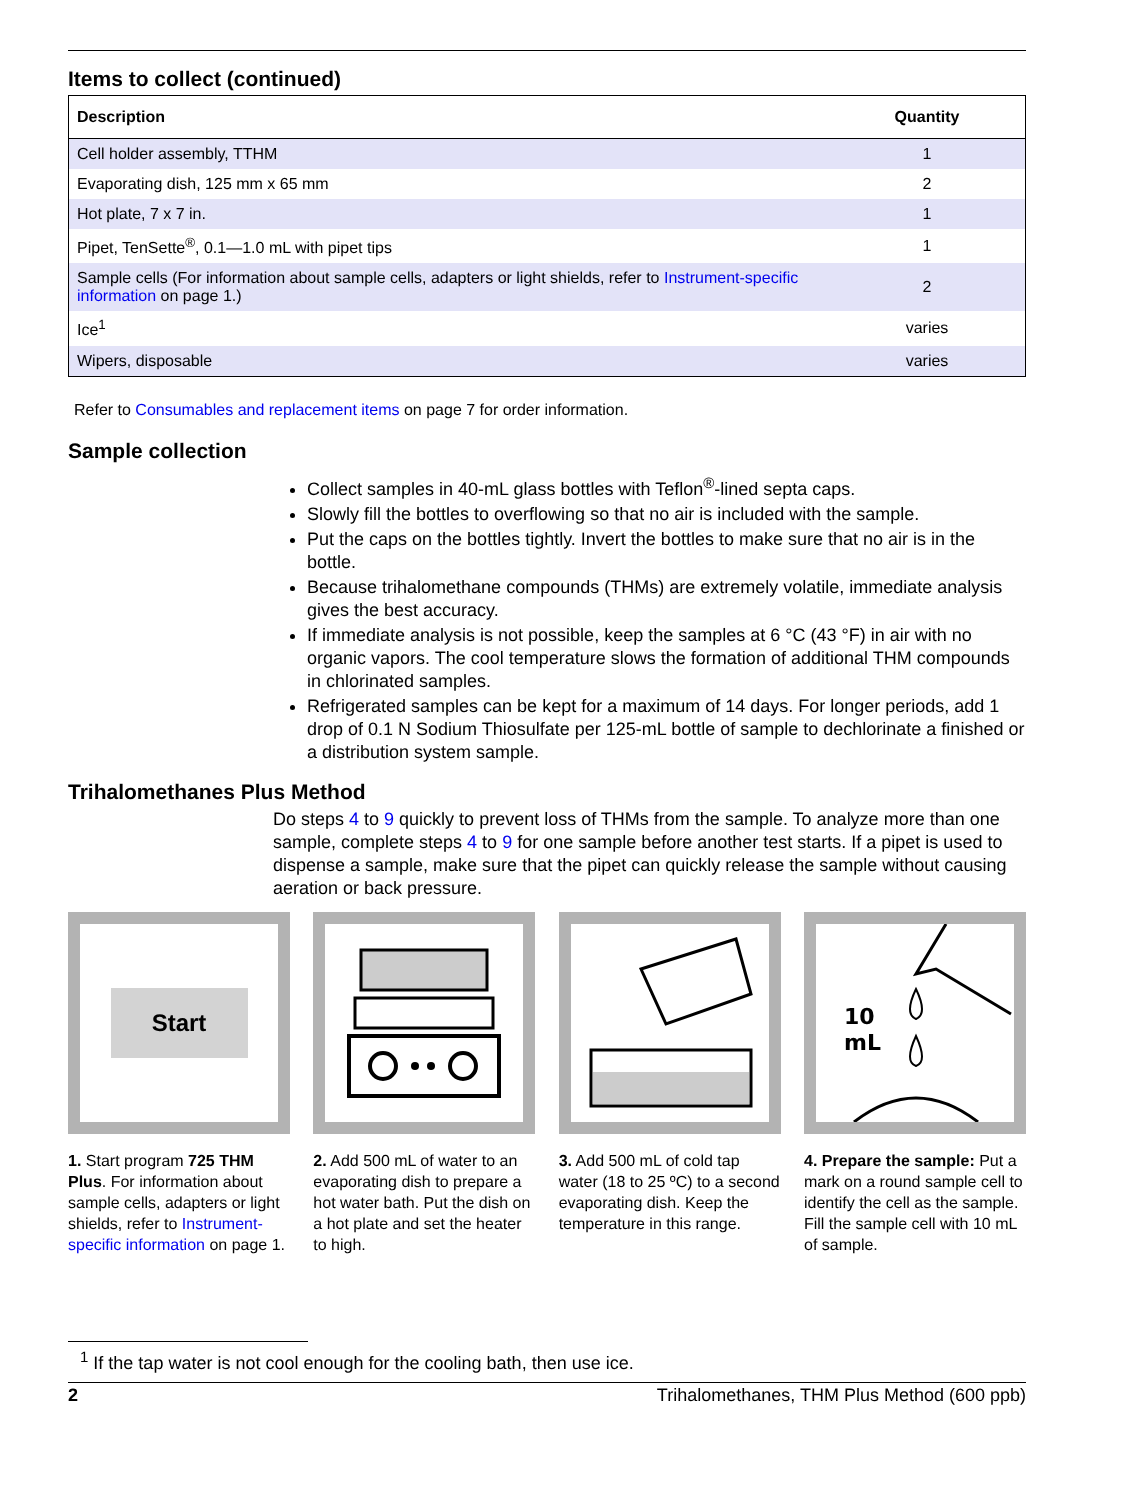Items to collect (continued)
| Description | Quantity |
| --- | --- |
| Cell holder assembly, TTHM | 1 |
| Evaporating dish, 125 mm x 65 mm | 2 |
| Hot plate, 7 x 7 in. | 1 |
| Pipet, TenSette<sup>®</sup>, 0.1—1.0 mL with pipet tips | 1 |
| Sample cells (For information about sample cells, adapters or light shields, refer to Instrument-specific information on page 1.) | 2 |
| Ice<sup>1</sup> | varies |
| Wipers, disposable | varies |
Refer to Consumables and replacement items on page 7 for order information.
Sample collection
Collect samples in 40-mL glass bottles with Teflon<sup>®</sup>-lined septa caps.
Slowly fill the bottles to overflowing so that no air is included with the sample.
Put the caps on the bottles tightly. Invert the bottles to make sure that no air is in the bottle.
Because trihalomethane compounds (THMs) are extremely volatile, immediate analysis gives the best accuracy.
If immediate analysis is not possible, keep the samples at 6 °C (43 °F) in air with no organic vapors. The cool temperature slows the formation of additional THM compounds in chlorinated samples.
Refrigerated samples can be kept for a maximum of 14 days. For longer periods, add 1 drop of 0.1 N Sodium Thiosulfate per 125-mL bottle of sample to dechlorinate a finished or a distribution system sample.
Trihalomethanes Plus Method
Do steps 4 to 9 quickly to prevent loss of THMs from the sample. To analyze more than one sample, complete steps 4 to 9 for one sample before another test starts. If a pipet is used to dispense a sample, make sure that the pipet can quickly release the sample without causing aeration or back pressure.
Start
1. Start program 725 THM Plus. For information about sample cells, adapters or light shields, refer to Instrument-specific information on page 1.
2. Add 500 mL of water to an evaporating dish to prepare a hot water bath. Put the dish on a hot plate and set the heater to high.
3. Add 500 mL of cold tap water (18 to 25 ºC) to a second evaporating dish. Keep the temperature in this range.
10
mL
4. Prepare the sample: Put a mark on a round sample cell to identify the cell as the sample. Fill the sample cell with 10 mL of sample.
<sup>1</sup> If the tap water is not cool enough for the cooling bath, then use ice.
2 Trihalomethanes, THM Plus Method (600 ppb)